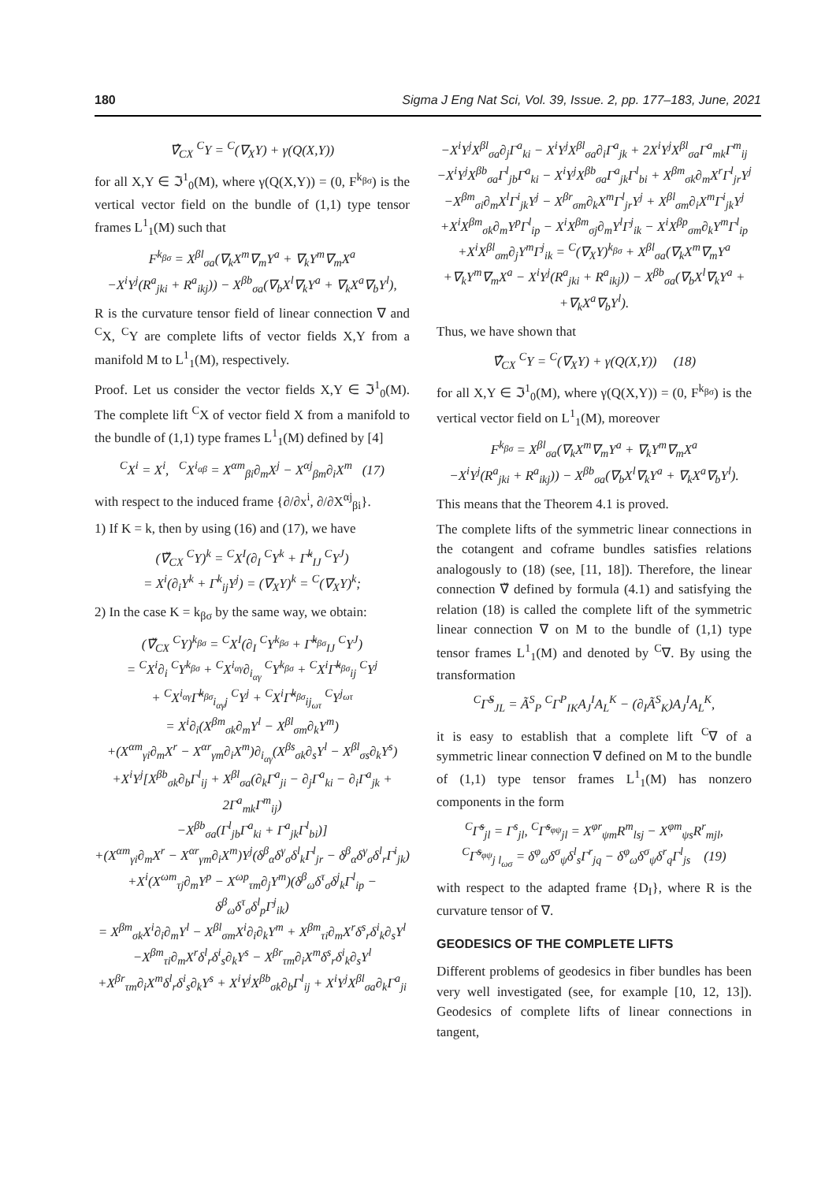180 Sigma J Eng Nat Sci, Vol. 39, Issue. 2, pp. 177–183, June, 2021
∇̂<sub>CX</sub> <sup>C</sup>Y = <sup>C</sup>(∇<sub>X</sub>Y) + γ(Q(X,Y))
for all X,Y ∈ ℑ<sup>1</sup><sub>0</sub>(M), where γ(Q(X,Y)) = (0, F<sup>k<sub>βσ</sub></sup>) is the vertical vector field on the bundle of (1,1) type tensor frames L<sup>1</sup><sub>1</sub>(M) such that
F<sup>k<sub>βσ</sub></sup> = X<sup>βl</sup><sub>σa</sub>(∇<sub>k</sub>X<sup>m</sup>∇<sub>m</sub>Y<sup>a</sup> + ∇<sub>k</sub>Y<sup>m</sup>∇<sub>m</sub>X<sup>a</sup>
−X<sup>i</sup>Y<sup>j</sup>(R<sup>a</sup><sub>jki</sub> + R<sup>a</sup><sub>ikj</sub>)) − X<sup>βb</sup><sub>σa</sub>(∇<sub>b</sub>X<sup>l</sup>∇<sub>k</sub>Y<sup>a</sup> + ∇<sub>k</sub>X<sup>a</sup>∇<sub>b</sub>Y<sup>l</sup>),
R is the curvature tensor field of linear connection ∇ and <sup>C</sup>X, <sup>C</sup>Y are complete lifts of vector fields X,Y from a manifold M to L<sup>1</sup><sub>1</sub>(M), respectively.
Proof. Let us consider the vector fields X,Y ∈ ℑ<sup>1</sup><sub>0</sub>(M). The complete lift <sup>C</sup>X of vector field X from a manifold to the bundle of (1,1) type frames L<sup>1</sup><sub>1</sub>(M) defined by [4]
<sup>C</sup>X<sup>i</sup> = X<sup>i</sup>, <sup>C</sup>X<sup>i<sub>αβ</sub></sup> = X<sup>αm</sup><sub>βi</sub>∂<sub>m</sub>X<sup>j</sup> − X<sup>αj</sup><sub>βm</sub>∂<sub>i</sub>X<sup>m</sup> (17)
with respect to the induced frame {∂/∂x<sup>i</sup>, ∂/∂X<sup>αj</sup><sub>βi</sub>}.
1) If K = k, then by using (16) and (17), we have
(∇̌<sub>CX</sub> <sup>C</sup>Y)<sup>k</sup> = <sup>C</sup>X<sup>I</sup>(∂<sub>I</sub> <sup>C</sup>Y<sup>k</sup> + Γ̌<sup>k</sup><sub>IJ</sub> <sup>C</sup>Y<sup>J</sup>)
= X<sup>i</sup>(∂<sub>i</sub>Y<sup>k</sup> + Γ<sup>k</sup><sub>ij</sub>Y<sup>j</sup>) = (∇<sub>X</sub>Y)<sup>k</sup> = <sup>C</sup>(∇<sub>X</sub>Y)<sup>k</sup>;
2) In the case K = k<sub>βσ</sub> by the same way, we obtain:
(∇̌<sub>CX</sub> <sup>C</sup>Y)<sup>k<sub>βσ</sub></sup> = <sup>C</sup>X<sup>I</sup>(∂<sub>I</sub> <sup>C</sup>Y<sup>k<sub>βσ</sub></sup> + Γ̌<sup>k<sub>βσ</sub></sup><sub>IJ</sub> <sup>C</sup>Y<sup>J</sup>)
= <sup>C</sup>X<sup>i</sup>∂<sub>i</sub> <sup>C</sup>Y<sup>k<sub>βσ</sub></sup> + <sup>C</sup>X<sup>i<sub>αγ</sub></sup>∂<sub>i<sub>αγ</sub></sub> <sup>C</sup>Y<sup>k<sub>βσ</sub></sup> + <sup>C</sup>X<sup>i</sup>Γ̌<sup>k<sub>βσ</sub></sup><sub>ij</sub> <sup>C</sup>Y<sup>j</sup>
+ <sup>C</sup>X<sup>i<sub>αγ</sub></sup>Γ̌<sup>k<sub>βσ</sub></sup><sub>i<sub>αγ</sub>j</sub> <sup>C</sup>Y<sup>j</sup> + <sup>C</sup>X<sup>i</sup>Γ̌<sup>k<sub>βσ</sub></sup><sub>ij<sub>ωτ</sub></sub> <sup>C</sup>Y<sup>j<sub>ωτ</sub></sup>
= X<sup>i</sup>∂<sub>i</sub>(X<sup>βm</sup><sub>σk</sub>∂<sub>m</sub>Y<sup>l</sup> − X<sup>βl</sup><sub>σm</sub>∂<sub>k</sub>Y<sup>m</sup>)
+(X<sup>αm</sup><sub>γi</sub>∂<sub>m</sub>X<sup>r</sup> − X<sup>αr</sup><sub>γm</sub>∂<sub>i</sub>X<sup>m</sup>)∂<sub>i<sub>αγ</sub></sub>(X<sup>βs</sup><sub>σk</sub>∂<sub>s</sub>Y<sup>l</sup> − X<sup>βl</sup><sub>σs</sub>∂<sub>k</sub>Y<sup>s</sup>)
+X<sup>i</sup>Y<sup>j</sup>[X<sup>βb</sup><sub>σk</sub>∂<sub>b</sub>Γ<sup>l</sup><sub>ij</sub> + X<sup>βl</sup><sub>σa</sub>(∂<sub>k</sub>Γ<sup>a</sup><sub>ji</sub> − ∂<sub>j</sub>Γ<sup>a</sup><sub>ki</sub> − ∂<sub>i</sub>Γ<sup>a</sup><sub>jk</sub> + 2Γ<sup>a</sup><sub>mk</sub>Γ<sup>m</sup><sub>ij</sub>)
−X<sup>βb</sup><sub>σa</sub>(Γ<sup>l</sup><sub>jb</sub>Γ<sup>a</sup><sub>ki</sub> + Γ<sup>a</sup><sub>jk</sub>Γ<sup>l</sup><sub>bi</sub>)]
+(X<sup>αm</sup><sub>γi</sub>∂<sub>m</sub>X<sup>r</sup> − X<sup>αr</sup><sub>γm</sub>∂<sub>i</sub>X<sup>m</sup>)Y<sup>j</sup>(δ<sup>β</sup><sub>α</sub>δ<sup>γ</sup><sub>σ</sub>δ<sup>l</sup><sub>k</sub>Γ<sup>l</sup><sub>jr</sub> − δ<sup>β</sup><sub>α</sub>δ<sup>γ</sup><sub>σ</sub>δ<sup>l</sup><sub>r</sub>Γ<sup>i</sup><sub>jk</sub>)
+X<sup>i</sup>(X<sup>ωm</sup><sub>τj</sub>∂<sub>m</sub>Y<sup>p</sup> − X<sup>ωp</sup><sub>τm</sub>∂<sub>j</sub>Y<sup>m</sup>)(δ<sup>β</sup><sub>ω</sub>δ<sup>τ</sup><sub>σ</sub>δ<sup>j</sup><sub>k</sub>Γ<sup>l</sup><sub>ip</sub> − δ<sup>β</sup><sub>ω</sub>δ<sup>τ</sup><sub>σ</sub>δ<sup>l</sup><sub>p</sub>Γ<sup>j</sup><sub>ik</sub>)
= X<sup>βm</sup><sub>σk</sub>X<sup>i</sup>∂<sub>i</sub>∂<sub>m</sub>Y<sup>l</sup> − X<sup>βl</sup><sub>σm</sub>X<sup>i</sup>∂<sub>i</sub>∂<sub>k</sub>Y<sup>m</sup> + X<sup>βm</sup><sub>τi</sub>∂<sub>m</sub>X<sup>r</sup>δ<sup>s</sup><sub>r</sub>δ<sup>i</sup><sub>k</sub>∂<sub>s</sub>Y<sup>l</sup>
−X<sup>βm</sup><sub>τi</sub>∂<sub>m</sub>X<sup>r</sup>δ<sup>l</sup><sub>r</sub>δ<sup>i</sup><sub>s</sub>∂<sub>k</sub>Y<sup>s</sup> − X<sup>βr</sup><sub>τm</sub>∂<sub>i</sub>X<sup>m</sup>δ<sup>s</sup><sub>r</sub>δ<sup>i</sup><sub>k</sub>∂<sub>s</sub>Y<sup>l</sup>
+X<sup>βr</sup><sub>τm</sub>∂<sub>i</sub>X<sup>m</sup>δ<sup>l</sup><sub>r</sub>δ<sup>i</sup><sub>s</sub>∂<sub>k</sub>Y<sup>s</sup> + X<sup>i</sup>Y<sup>j</sup>X<sup>βb</sup><sub>σk</sub>∂<sub>b</sub>Γ<sup>l</sup><sub>ij</sub> + X<sup>i</sup>Y<sup>j</sup>X<sup>βl</sup><sub>σa</sub>∂<sub>k</sub>Γ<sup>a</sup><sub>ji</sub>
−X<sup>i</sup>Y<sup>j</sup>X<sup>βl</sup><sub>σa</sub>∂<sub>j</sub>Γ<sup>a</sup><sub>ki</sub> − X<sup>i</sup>Y<sup>j</sup>X<sup>βl</sup><sub>σa</sub>∂<sub>i</sub>Γ<sup>a</sup><sub>jk</sub> + 2X<sup>i</sup>Y<sup>j</sup>X<sup>βl</sup><sub>σa</sub>Γ<sup>a</sup><sub>mk</sub>Γ<sup>m</sup><sub>ij</sub>
−X<sup>i</sup>Y<sup>j</sup>X<sup>βb</sup><sub>σa</sub>Γ<sup>l</sup><sub>jb</sub>Γ<sup>a</sup><sub>ki</sub> − X<sup>i</sup>Y<sup>j</sup>X<sup>βb</sup><sub>σa</sub>Γ<sup>a</sup><sub>jk</sub>Γ<sup>l</sup><sub>bi</sub> + X<sup>βm</sup><sub>σk</sub>∂<sub>m</sub>X<sup>r</sup>Γ<sup>l</sup><sub>jr</sub>Y<sup>j</sup>
−X<sup>βm</sup><sub>σi</sub>∂<sub>m</sub>X<sup>l</sup>Γ<sup>i</sup><sub>jk</sub>Y<sup>j</sup> − X<sup>βr</sup><sub>σm</sub>∂<sub>k</sub>X<sup>m</sup>Γ<sup>l</sup><sub>jr</sub>Y<sup>j</sup> + X<sup>βl</sup><sub>σm</sub>∂<sub>i</sub>X<sup>m</sup>Γ<sup>i</sup><sub>jk</sub>Y<sup>j</sup>
+X<sup>i</sup>X<sup>βm</sup><sub>σk</sub>∂<sub>m</sub>Y<sup>p</sup>Γ<sup>l</sup><sub>ip</sub> − X<sup>i</sup>X<sup>βm</sup><sub>σj</sub>∂<sub>m</sub>Y<sup>l</sup>Γ<sup>j</sup><sub>ik</sub> − X<sup>i</sup>X<sup>βp</sup><sub>σm</sub>∂<sub>k</sub>Y<sup>m</sup>Γ<sup>l</sup><sub>ip</sub>
+X<sup>i</sup>X<sup>βl</sup><sub>σm</sub>∂<sub>j</sub>Y<sup>m</sup>Γ<sup>j</sup><sub>ik</sub> = <sup>C</sup>(∇<sub>X</sub>Y)<sup>k<sub>βσ</sub></sup> + X<sup>βl</sup><sub>σa</sub>(∇<sub>k</sub>X<sup>m</sup>∇<sub>m</sub>Y<sup>a</sup>
+∇<sub>k</sub>Y<sup>m</sup>∇<sub>m</sub>X<sup>a</sup> − X<sup>i</sup>Y<sup>j</sup>(R<sup>a</sup><sub>jki</sub> + R<sup>a</sup><sub>ikj</sub>)) − X<sup>βb</sup><sub>σa</sub>(∇<sub>b</sub>X<sup>l</sup>∇<sub>k</sub>Y<sup>a</sup> +
+∇<sub>k</sub>X<sup>a</sup>∇<sub>b</sub>Y<sup>l</sup>).
Thus, we have shown that
∇̂<sub>CX</sub> <sup>C</sup>Y = <sup>C</sup>(∇<sub>X</sub>Y) + γ(Q(X,Y)) (18)
for all X,Y ∈ ℑ<sup>1</sup><sub>0</sub>(M), where γ(Q(X,Y)) = (0, F<sup>k<sub>βσ</sub></sup>) is the vertical vector field on L<sup>1</sup><sub>1</sub>(M), moreover
F<sup>k<sub>βσ</sub></sup> = X<sup>βl</sup><sub>σa</sub>(∇<sub>k</sub>X<sup>m</sup>∇<sub>m</sub>Y<sup>a</sup> + ∇<sub>k</sub>Y<sup>m</sup>∇<sub>m</sub>X<sup>a</sup>
−X<sup>i</sup>Y<sup>j</sup>(R<sup>a</sup><sub>jki</sub> + R<sup>a</sup><sub>ikj</sub>)) − X<sup>βb</sup><sub>σa</sub>(∇<sub>b</sub>X<sup>l</sup>∇<sub>k</sub>Y<sup>a</sup> + ∇<sub>k</sub>X<sup>a</sup>∇<sub>b</sub>Y<sup>l</sup>).
This means that the Theorem 4.1 is proved.
The complete lifts of the symmetric linear connections in the cotangent and coframe bundles satisfies relations analogously to (18) (see, [11, 18]). Therefore, the linear connection ∇̌ defined by formula (4.1) and satisfying the relation (18) is called the complete lift of the symmetric linear connection ∇ on M to the bundle of (1,1) type tensor frames L<sup>1</sup><sub>1</sub>(M) and denoted by <sup>C</sup>∇. By using the transformation
<sup>C</sup>Γ̃<sup>S</sup><sub>JL</sub> = Ã<sup>S</sup><sub>P</sub> <sup>C</sup>Γ<sup>P</sup><sub>IK</sub>A<sub>J</sub><sup>I</sup>A<sub>L</sub><sup>K</sup> − (∂<sub>I</sub>Ã<sup>S</sup><sub>K</sub>)A<sub>J</sub><sup>I</sup>A<sub>L</sub><sup>K</sup>,
it is easy to establish that a complete lift <sup>C</sup>∇ of a symmetric linear connection ∇ defined on M to the bundle of (1,1) type tensor frames L<sup>1</sup><sub>1</sub>(M) has nonzero components in the form
<sup>C</sup>Γ̃<sup>s</sup><sub>jl</sub> = Γ<sup>s</sup><sub>jl</sub>, <sup>C</sup>Γ̃<sup>s<sub>φψ</sub></sup><sub>jl</sub> = X<sup>φr</sup><sub>ψm</sub>R<sup>m</sup><sub>lsj</sub> − X<sup>φm</sup><sub>ψs</sub>R<sup>r</sup><sub>mjl</sub>,
<sup>C</sup>Γ̃<sup>s<sub>φψ</sub></sup><sub>j l<sub>ωσ</sub></sub> = δ<sup>φ</sup><sub>ω</sub>δ<sup>σ</sup><sub>ψ</sub>δ<sup>l</sup><sub>s</sub>Γ<sup>r</sup><sub>jq</sub> − δ<sup>φ</sup><sub>ω</sub>δ<sup>σ</sup><sub>ψ</sub>δ<sup>r</sup><sub>q</sub>Γ<sup>l</sup><sub>js</sub> (19)
with respect to the adapted frame {D<sub>I</sub>}, where R is the curvature tensor of ∇.
GEODESICS OF THE COMPLETE LIFTS
Different problems of geodesics in fiber bundles has been very well investigated (see, for example [10, 12, 13]). Geodesics of complete lifts of linear connections in tangent,